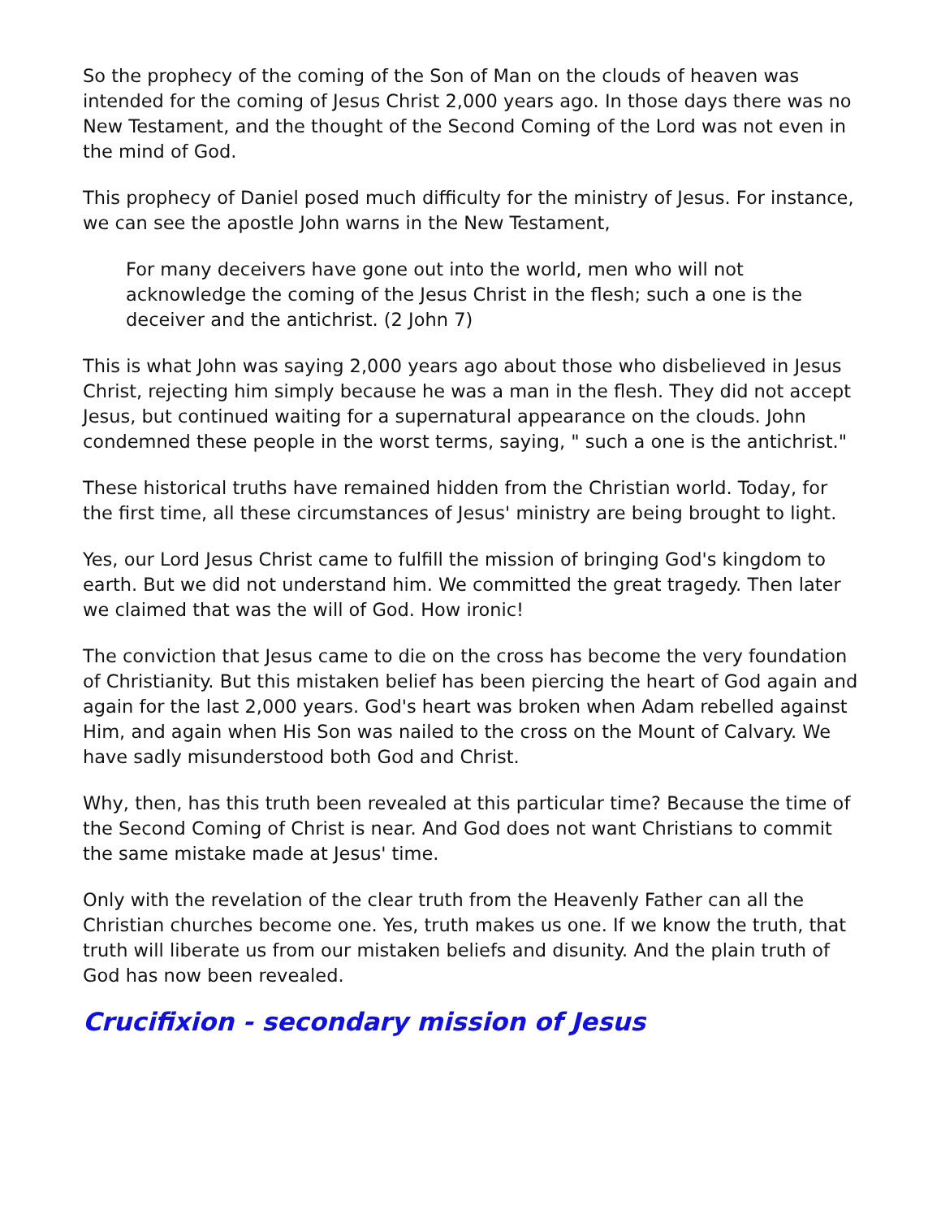So the prophecy of the coming of the Son of Man on the clouds of heaven was intended for the coming of Jesus Christ 2,000 years ago. In those days there was no New Testament, and the thought of the Second Coming of the Lord was not even in the mind of God.
This prophecy of Daniel posed much difficulty for the ministry of Jesus. For instance, we can see the apostle John warns in the New Testament,
For many deceivers have gone out into the world, men who will not acknowledge the coming of the Jesus Christ in the flesh; such a one is the deceiver and the antichrist. (2 John 7)
This is what John was saying 2,000 years ago about those who disbelieved in Jesus Christ, rejecting him simply because he was a man in the flesh. They did not accept Jesus, but continued waiting for a supernatural appearance on the clouds. John condemned these people in the worst terms, saying, " such a one is the antichrist."
These historical truths have remained hidden from the Christian world. Today, for the first time, all these circumstances of Jesus' ministry are being brought to light.
Yes, our Lord Jesus Christ came to fulfill the mission of bringing God's kingdom to earth. But we did not understand him. We committed the great tragedy. Then later we claimed that was the will of God. How ironic!
The conviction that Jesus came to die on the cross has become the very foundation of Christianity. But this mistaken belief has been piercing the heart of God again and again for the last 2,000 years. God's heart was broken when Adam rebelled against Him, and again when His Son was nailed to the cross on the Mount of Calvary. We have sadly misunderstood both God and Christ.
Why, then, has this truth been revealed at this particular time? Because the time of the Second Coming of Christ is near. And God does not want Christians to commit the same mistake made at Jesus' time.
Only with the revelation of the clear truth from the Heavenly Father can all the Christian churches become one. Yes, truth makes us one. If we know the truth, that truth will liberate us from our mistaken beliefs and disunity. And the plain truth of God has now been revealed.
Crucifixion - secondary mission of Jesus